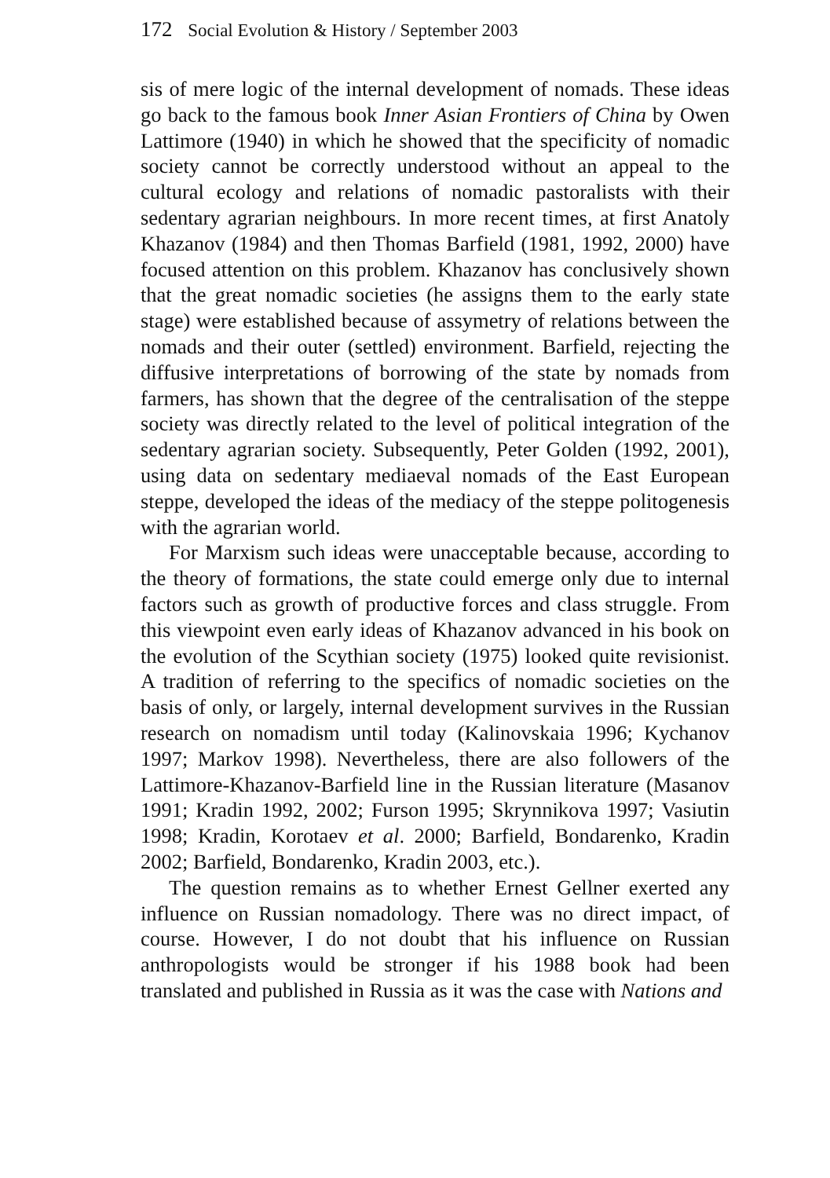172 Social Evolution & History / September 2003
sis of mere logic of the internal development of nomads. These ideas go back to the famous book Inner Asian Frontiers of China by Owen Lattimore (1940) in which he showed that the specificity of nomadic society cannot be correctly understood without an appeal to the cultural ecology and relations of nomadic pastoralists with their sedentary agrarian neighbours. In more recent times, at first Anatoly Khazanov (1984) and then Thomas Barfield (1981, 1992, 2000) have focused attention on this problem. Khazanov has conclusively shown that the great nomadic societies (he assigns them to the early state stage) were established because of assymetry of relations between the nomads and their outer (settled) environment. Barfield, rejecting the diffusive interpretations of borrowing of the state by nomads from farmers, has shown that the degree of the centralisation of the steppe society was directly related to the level of political integration of the sedentary agrarian society. Subsequently, Peter Golden (1992, 2001), using data on sedentary mediaeval nomads of the East European steppe, developed the ideas of the mediacy of the steppe politogenesis with the agrarian world.
For Marxism such ideas were unacceptable because, according to the theory of formations, the state could emerge only due to internal factors such as growth of productive forces and class struggle. From this viewpoint even early ideas of Khazanov advanced in his book on the evolution of the Scythian society (1975) looked quite revisionist. A tradition of referring to the specifics of nomadic societies on the basis of only, or largely, internal development survives in the Russian research on nomadism until today (Kalinovskaia 1996; Kychanov 1997; Markov 1998). Nevertheless, there are also followers of the Lattimore-Khazanov-Barfield line in the Russian literature (Masanov 1991; Kradin 1992, 2002; Furson 1995; Skrynnikova 1997; Vasiutin 1998; Kradin, Korotaev et al. 2000; Barfield, Bondarenko, Kradin 2002; Barfield, Bondarenko, Kradin 2003, etc.).
The question remains as to whether Ernest Gellner exerted any influence on Russian nomadology. There was no direct impact, of course. However, I do not doubt that his influence on Russian anthropologists would be stronger if his 1988 book had been translated and published in Russia as it was the case with Nations and